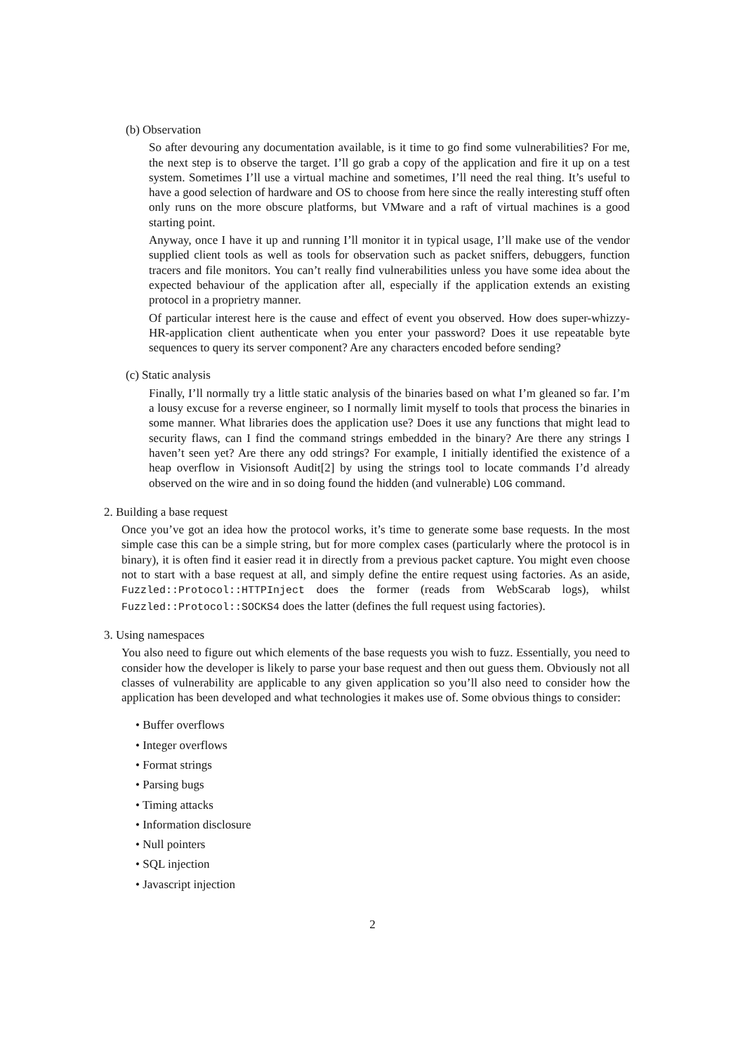(b) Observation
So after devouring any documentation available, is it time to go find some vulnerabilities? For me, the next step is to observe the target. I’ll go grab a copy of the application and fire it up on a test system. Sometimes I’ll use a virtual machine and sometimes, I’ll need the real thing. It’s useful to have a good selection of hardware and OS to choose from here since the really interesting stuff often only runs on the more obscure platforms, but VMware and a raft of virtual machines is a good starting point.
Anyway, once I have it up and running I’ll monitor it in typical usage, I’ll make use of the vendor supplied client tools as well as tools for observation such as packet sniffers, debuggers, function tracers and file monitors. You can’t really find vulnerabilities unless you have some idea about the expected behaviour of the application after all, especially if the application extends an existing protocol in a proprietry manner.
Of particular interest here is the cause and effect of event you observed. How does super-whizzy-HR-application client authenticate when you enter your password? Does it use repeatable byte sequences to query its server component? Are any characters encoded before sending?
(c) Static analysis
Finally, I’ll normally try a little static analysis of the binaries based on what I’m gleaned so far. I’m a lousy excuse for a reverse engineer, so I normally limit myself to tools that process the binaries in some manner. What libraries does the application use? Does it use any functions that might lead to security flaws, can I find the command strings embedded in the binary? Are there any strings I haven’t seen yet? Are there any odd strings? For example, I initially identified the existence of a heap overflow in Visionsoft Audit[2] by using the strings tool to locate commands I’d already observed on the wire and in so doing found the hidden (and vulnerable) LOG command.
2. Building a base request
Once you’ve got an idea how the protocol works, it’s time to generate some base requests. In the most simple case this can be a simple string, but for more complex cases (particularly where the protocol is in binary), it is often find it easier read it in directly from a previous packet capture. You might even choose not to start with a base request at all, and simply define the entire request using factories. As an aside, Fuzzled::Protocol::HTTPInject does the former (reads from WebScarab logs), whilst Fuzzled::Protocol::SOCKS4 does the latter (defines the full request using factories).
3. Using namespaces
You also need to figure out which elements of the base requests you wish to fuzz. Essentially, you need to consider how the developer is likely to parse your base request and then out guess them. Obviously not all classes of vulnerability are applicable to any given application so you’ll also need to consider how the application has been developed and what technologies it makes use of. Some obvious things to consider:
• Buffer overflows
• Integer overflows
• Format strings
• Parsing bugs
• Timing attacks
• Information disclosure
• Null pointers
• SQL injection
• Javascript injection
2